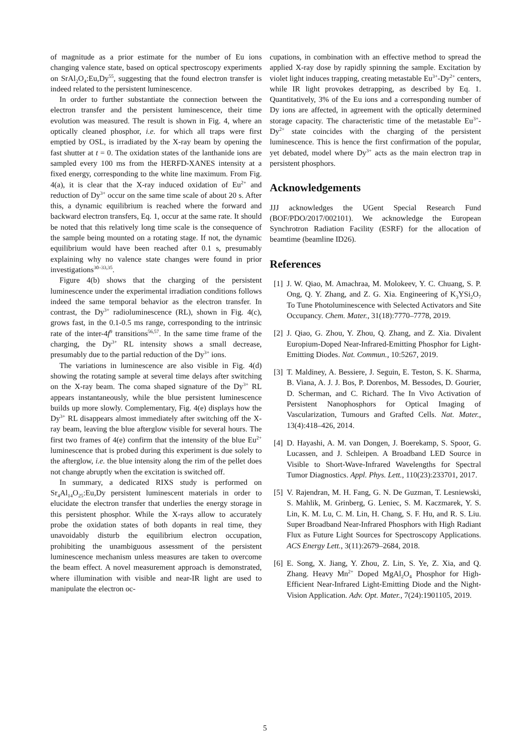of magnitude as a prior estimate for the number of Eu ions changing valence state, based on optical spectroscopy experiments on SrAl<sub>2</sub>O<sub>4</sub>:Eu,Dy<sup>55</sup>, suggesting that the found electron transfer is indeed related to the persistent luminescence.
In order to further substantiate the connection between the electron transfer and the persistent luminescence, their time evolution was measured. The result is shown in Fig. 4, where an optically cleaned phosphor, i.e. for which all traps were first emptied by OSL, is irradiated by the X-ray beam by opening the fast shutter at t = 0. The oxidation states of the lanthanide ions are sampled every 100 ms from the HERFD-XANES intensity at a fixed energy, corresponding to the white line maximum. From Fig. 4(a), it is clear that the X-ray induced oxidation of Eu<sup>2+</sup> and reduction of Dy<sup>3+</sup> occur on the same time scale of about 20 s. After this, a dynamic equilibrium is reached where the forward and backward electron transfers, Eq. 1, occur at the same rate. It should be noted that this relatively long time scale is the consequence of the sample being mounted on a rotating stage. If not, the dynamic equilibrium would have been reached after 0.1 s, presumably explaining why no valence state changes were found in prior investigations<sup>30–33,35</sup>.
Figure 4(b) shows that the charging of the persistent luminescence under the experimental irradiation conditions follows indeed the same temporal behavior as the electron transfer. In contrast, the Dy<sup>3+</sup> radioluminescence (RL), shown in Fig. 4(c), grows fast, in the 0.1-0.5 ms range, corresponding to the intrinsic rate of the inter-4f<sup>9</sup> transitions<sup>56,57</sup>. In the same time frame of the charging, the Dy<sup>3+</sup> RL intensity shows a small decrease, presumably due to the partial reduction of the Dy<sup>3+</sup> ions.
The variations in luminescence are also visible in Fig. 4(d) showing the rotating sample at several time delays after switching on the X-ray beam. The coma shaped signature of the Dy<sup>3+</sup> RL appears instantaneously, while the blue persistent luminescence builds up more slowly. Complementary, Fig. 4(e) displays how the Dy<sup>3+</sup> RL disappears almost immediately after switching off the X-ray beam, leaving the blue afterglow visible for several hours. The first two frames of 4(e) confirm that the intensity of the blue Eu<sup>2+</sup> luminescence that is probed during this experiment is due solely to the afterglow, i.e. the blue intensity along the rim of the pellet does not change abruptly when the excitation is switched off.
In summary, a dedicated RIXS study is performed on Sr<sub>4</sub>Al<sub>14</sub>O<sub>25</sub>:Eu,Dy persistent luminescent materials in order to elucidate the electron transfer that underlies the energy storage in this persistent phosphor. While the X-rays allow to accurately probe the oxidation states of both dopants in real time, they unavoidably disturb the equilibrium electron occupation, prohibiting the unambiguous assessment of the persistent luminescence mechanism unless measures are taken to overcome the beam effect. A novel measurement approach is demonstrated, where illumination with visible and near-IR light are used to manipulate the electron oc-
cupations, in combination with an effective method to spread the applied X-ray dose by rapidly spinning the sample. Excitation by violet light induces trapping, creating metastable Eu<sup>3+</sup>-Dy<sup>2+</sup> centers, while IR light provokes detrapping, as described by Eq. 1. Quantitatively, 3% of the Eu ions and a corresponding number of Dy ions are affected, in agreement with the optically determined storage capacity. The characteristic time of the metastable Eu<sup>3+</sup>-Dy<sup>2+</sup> state coincides with the charging of the persistent luminescence. This is hence the first confirmation of the popular, yet debated, model where Dy<sup>3+</sup> acts as the main electron trap in persistent phosphors.
Acknowledgements
JJJ acknowledges the UGent Special Research Fund (BOF/PDO/2017/002101). We acknowledge the European Synchrotron Radiation Facility (ESRF) for the allocation of beamtime (beamline ID26).
References
[1] J. W. Qiao, M. Amachraa, M. Molokeev, Y. C. Chuang, S. P. Ong, Q. Y. Zhang, and Z. G. Xia. Engineering of K<sub>3</sub>YSi<sub>2</sub>O<sub>7</sub> To Tune Photoluminescence with Selected Activators and Site Occupancy. Chem. Mater., 31(18):7770–7778, 2019.
[2] J. Qiao, G. Zhou, Y. Zhou, Q. Zhang, and Z. Xia. Divalent Europium-Doped Near-Infrared-Emitting Phosphor for Light-Emitting Diodes. Nat. Commun., 10:5267, 2019.
[3] T. Maldiney, A. Bessiere, J. Seguin, E. Teston, S. K. Sharma, B. Viana, A. J. J. Bos, P. Dorenbos, M. Bessodes, D. Gourier, D. Scherman, and C. Richard. The In Vivo Activation of Persistent Nanophosphors for Optical Imaging of Vascularization, Tumours and Grafted Cells. Nat. Mater., 13(4):418–426, 2014.
[4] D. Hayashi, A. M. van Dongen, J. Boerekamp, S. Spoor, G. Lucassen, and J. Schleipen. A Broadband LED Source in Visible to Short-Wave-Infrared Wavelengths for Spectral Tumor Diagnostics. Appl. Phys. Lett., 110(23):233701, 2017.
[5] V. Rajendran, M. H. Fang, G. N. De Guzman, T. Lesniewski, S. Mahlik, M. Grinberg, G. Leniec, S. M. Kaczmarek, Y. S. Lin, K. M. Lu, C. M. Lin, H. Chang, S. F. Hu, and R. S. Liu. Super Broadband Near-Infrared Phosphors with High Radiant Flux as Future Light Sources for Spectroscopy Applications. ACS Energy Lett., 3(11):2679–2684, 2018.
[6] E. Song, X. Jiang, Y. Zhou, Z. Lin, S. Ye, Z. Xia, and Q. Zhang. Heavy Mn<sup>2+</sup> Doped MgAl<sub>2</sub>O<sub>4</sub> Phosphor for High-Efficient Near-Infrared Light-Emitting Diode and the Night-Vision Application. Adv. Opt. Mater., 7(24):1901105, 2019.
5